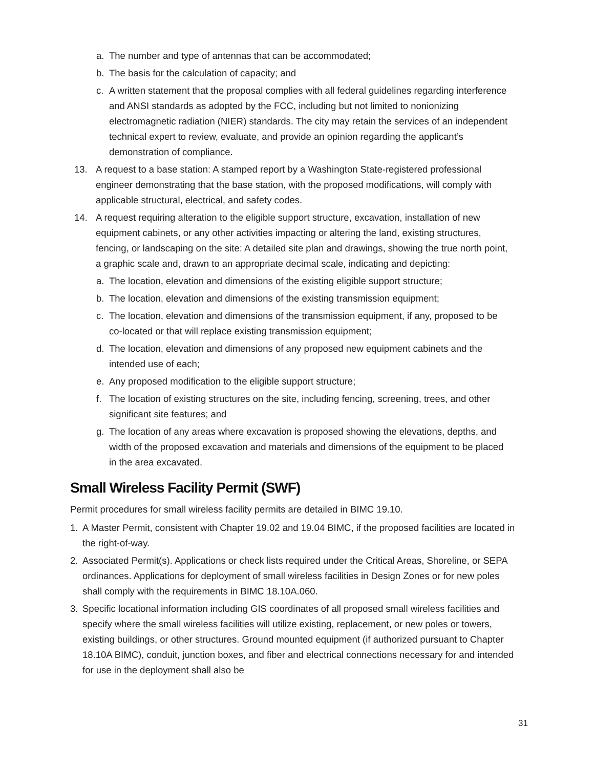a. The number and type of antennas that can be accommodated;
b. The basis for the calculation of capacity; and
c. A written statement that the proposal complies with all federal guidelines regarding interference and ANSI standards as adopted by the FCC, including but not limited to nonionizing electromagnetic radiation (NIER) standards. The city may retain the services of an independent technical expert to review, evaluate, and provide an opinion regarding the applicant’s demonstration of compliance.
13. A request to a base station: A stamped report by a Washington State-registered professional engineer demonstrating that the base station, with the proposed modifications, will comply with applicable structural, electrical, and safety codes.
14. A request requiring alteration to the eligible support structure, excavation, installation of new equipment cabinets, or any other activities impacting or altering the land, existing structures, fencing, or landscaping on the site: A detailed site plan and drawings, showing the true north point, a graphic scale and, drawn to an appropriate decimal scale, indicating and depicting:
a. The location, elevation and dimensions of the existing eligible support structure;
b. The location, elevation and dimensions of the existing transmission equipment;
c. The location, elevation and dimensions of the transmission equipment, if any, proposed to be co-located or that will replace existing transmission equipment;
d. The location, elevation and dimensions of any proposed new equipment cabinets and the intended use of each;
e. Any proposed modification to the eligible support structure;
f. The location of existing structures on the site, including fencing, screening, trees, and other significant site features; and
g. The location of any areas where excavation is proposed showing the elevations, depths, and width of the proposed excavation and materials and dimensions of the equipment to be placed in the area excavated.
Small Wireless Facility Permit (SWF)
Permit procedures for small wireless facility permits are detailed in BIMC 19.10.
1. A Master Permit, consistent with Chapter 19.02 and 19.04 BIMC, if the proposed facilities are located in the right-of-way.
2. Associated Permit(s). Applications or check lists required under the Critical Areas, Shoreline, or SEPA ordinances. Applications for deployment of small wireless facilities in Design Zones or for new poles shall comply with the requirements in BIMC 18.10A.060.
3. Specific locational information including GIS coordinates of all proposed small wireless facilities and specify where the small wireless facilities will utilize existing, replacement, or new poles or towers, existing buildings, or other structures. Ground mounted equipment (if authorized pursuant to Chapter 18.10A BIMC), conduit, junction boxes, and fiber and electrical connections necessary for and intended for use in the deployment shall also be
31